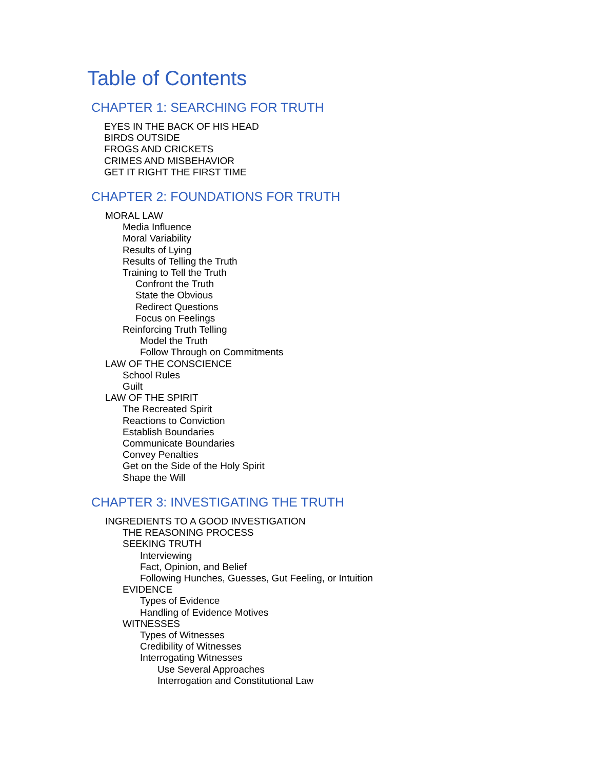Table of Contents
CHAPTER 1: SEARCHING FOR TRUTH
EYES IN THE BACK OF HIS HEAD
BIRDS OUTSIDE
FROGS AND CRICKETS
CRIMES AND MISBEHAVIOR
GET IT RIGHT THE FIRST TIME
CHAPTER 2: FOUNDATIONS FOR TRUTH
MORAL LAW
Media Influence
Moral Variability
Results of Lying
Results of Telling the Truth
Training to Tell the Truth
Confront the Truth
State the Obvious
Redirect Questions
Focus on Feelings
Reinforcing Truth Telling
Model the Truth
Follow Through on Commitments
LAW OF THE CONSCIENCE
School Rules
Guilt
LAW OF THE SPIRIT
The Recreated Spirit
Reactions to Conviction
Establish Boundaries
Communicate Boundaries
Convey Penalties
Get on the Side of the Holy Spirit
Shape the Will
CHAPTER 3: INVESTIGATING THE TRUTH
INGREDIENTS TO A GOOD INVESTIGATION
THE REASONING PROCESS
SEEKING TRUTH
Interviewing
Fact, Opinion, and Belief
Following Hunches, Guesses, Gut Feeling, or Intuition
EVIDENCE
Types of Evidence
Handling of Evidence Motives
WITNESSES
Types of Witnesses
Credibility of Witnesses
Interrogating Witnesses
Use Several Approaches
Interrogation and Constitutional Law